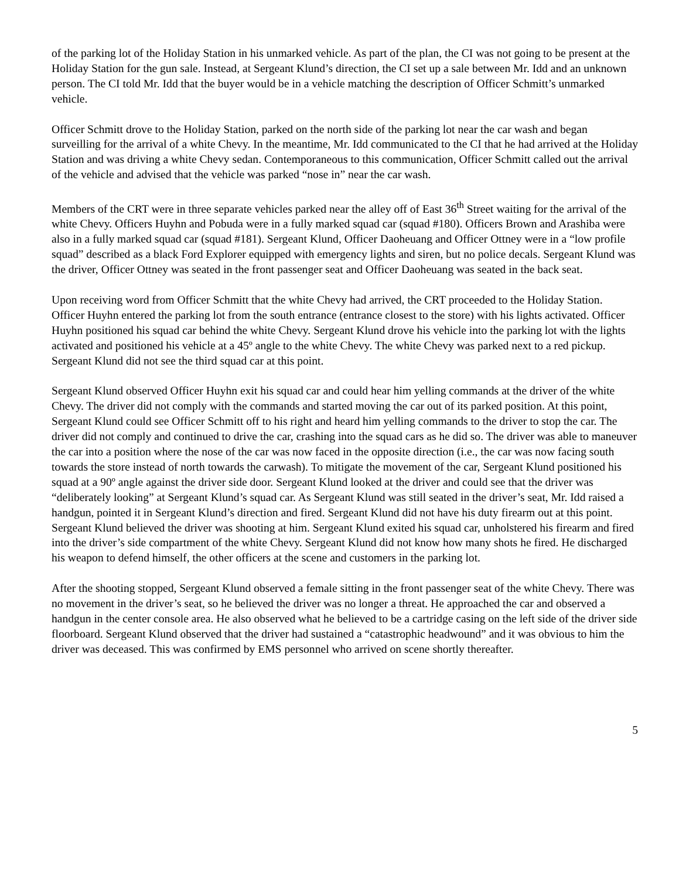of the parking lot of the Holiday Station in his unmarked vehicle. As part of the plan, the CI was not going to be present at the Holiday Station for the gun sale. Instead, at Sergeant Klund’s direction, the CI set up a sale between Mr. Idd and an unknown person. The CI told Mr. Idd that the buyer would be in a vehicle matching the description of Officer Schmitt’s unmarked vehicle.
Officer Schmitt drove to the Holiday Station, parked on the north side of the parking lot near the car wash and began surveilling for the arrival of a white Chevy. In the meantime, Mr. Idd communicated to the CI that he had arrived at the Holiday Station and was driving a white Chevy sedan. Contemporaneous to this communication, Officer Schmitt called out the arrival of the vehicle and advised that the vehicle was parked “nose in” near the car wash.
Members of the CRT were in three separate vehicles parked near the alley off of East 36<sup>th</sup> Street waiting for the arrival of the white Chevy. Officers Huyhn and Pobuda were in a fully marked squad car (squad #180). Officers Brown and Arashiba were also in a fully marked squad car (squad #181). Sergeant Klund, Officer Daoheuang and Officer Ottney were in a “low profile squad” described as a black Ford Explorer equipped with emergency lights and siren, but no police decals. Sergeant Klund was the driver, Officer Ottney was seated in the front passenger seat and Officer Daoheuang was seated in the back seat.
Upon receiving word from Officer Schmitt that the white Chevy had arrived, the CRT proceeded to the Holiday Station. Officer Huyhn entered the parking lot from the south entrance (entrance closest to the store) with his lights activated. Officer Huyhn positioned his squad car behind the white Chevy. Sergeant Klund drove his vehicle into the parking lot with the lights activated and positioned his vehicle at a 45º angle to the white Chevy. The white Chevy was parked next to a red pickup. Sergeant Klund did not see the third squad car at this point.
Sergeant Klund observed Officer Huyhn exit his squad car and could hear him yelling commands at the driver of the white Chevy. The driver did not comply with the commands and started moving the car out of its parked position. At this point, Sergeant Klund could see Officer Schmitt off to his right and heard him yelling commands to the driver to stop the car. The driver did not comply and continued to drive the car, crashing into the squad cars as he did so. The driver was able to maneuver the car into a position where the nose of the car was now faced in the opposite direction (i.e., the car was now facing south towards the store instead of north towards the carwash). To mitigate the movement of the car, Sergeant Klund positioned his squad at a 90º angle against the driver side door. Sergeant Klund looked at the driver and could see that the driver was “deliberately looking” at Sergeant Klund’s squad car. As Sergeant Klund was still seated in the driver’s seat, Mr. Idd raised a handgun, pointed it in Sergeant Klund’s direction and fired. Sergeant Klund did not have his duty firearm out at this point. Sergeant Klund believed the driver was shooting at him. Sergeant Klund exited his squad car, unholstered his firearm and fired into the driver’s side compartment of the white Chevy. Sergeant Klund did not know how many shots he fired. He discharged his weapon to defend himself, the other officers at the scene and customers in the parking lot.
After the shooting stopped, Sergeant Klund observed a female sitting in the front passenger seat of the white Chevy. There was no movement in the driver’s seat, so he believed the driver was no longer a threat. He approached the car and observed a handgun in the center console area. He also observed what he believed to be a cartridge casing on the left side of the driver side floorboard. Sergeant Klund observed that the driver had sustained a “catastrophic headwound” and it was obvious to him the driver was deceased. This was confirmed by EMS personnel who arrived on scene shortly thereafter.
5